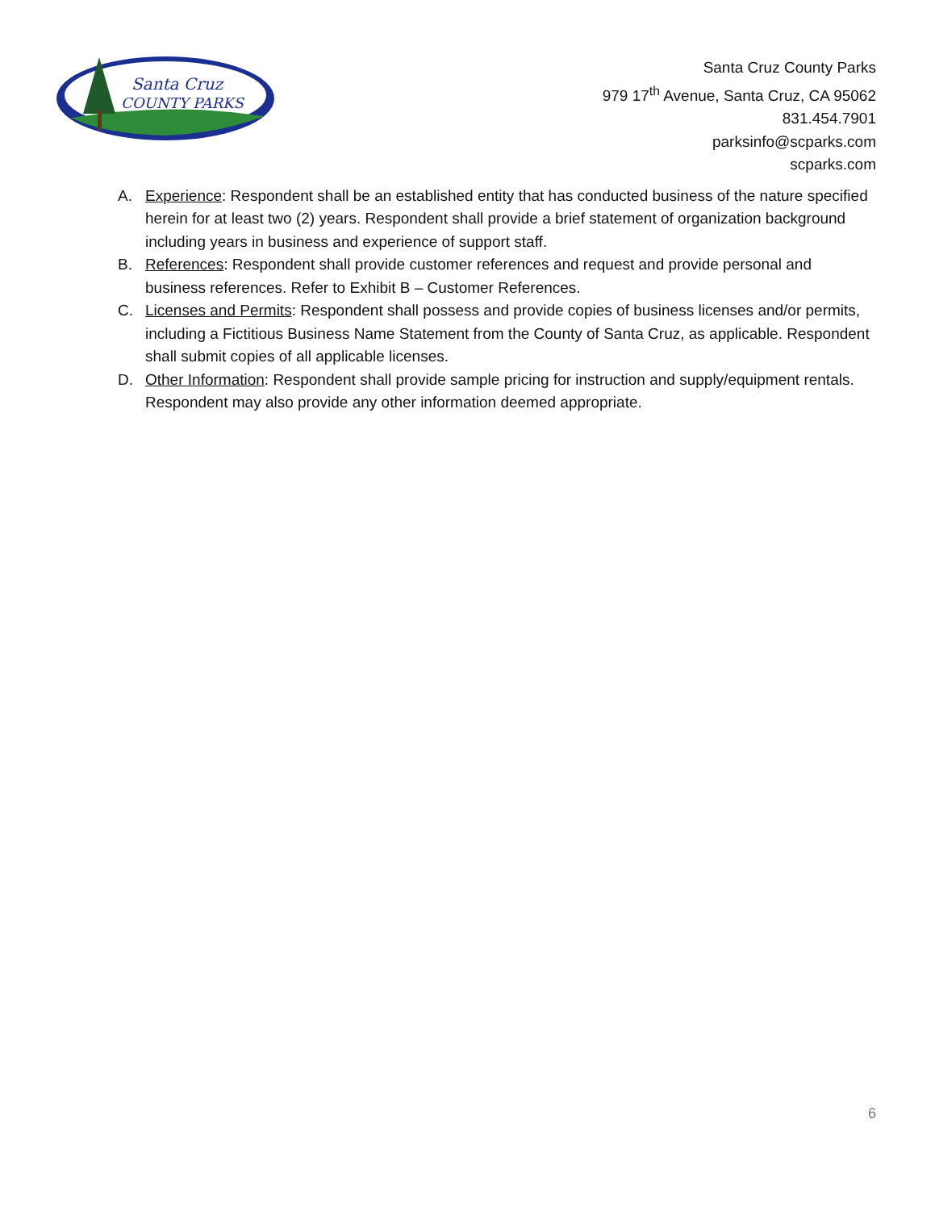Santa Cruz
COUNTY PARKS
Santa Cruz County Parks
979 17<sup>th</sup> Avenue, Santa Cruz, CA 95062
831.454.7901
parksinfo@scparks.com
scparks.com
A. Experience: Respondent shall be an established entity that has conducted business of the nature specified herein for at least two (2) years. Respondent shall provide a brief statement of organization background including years in business and experience of support staff.
B. References: Respondent shall provide customer references and request and provide personal and business references. Refer to Exhibit B – Customer References.
C. Licenses and Permits: Respondent shall possess and provide copies of business licenses and/or permits, including a Fictitious Business Name Statement from the County of Santa Cruz, as applicable. Respondent shall submit copies of all applicable licenses.
D. Other Information: Respondent shall provide sample pricing for instruction and supply/equipment rentals. Respondent may also provide any other information deemed appropriate.
6